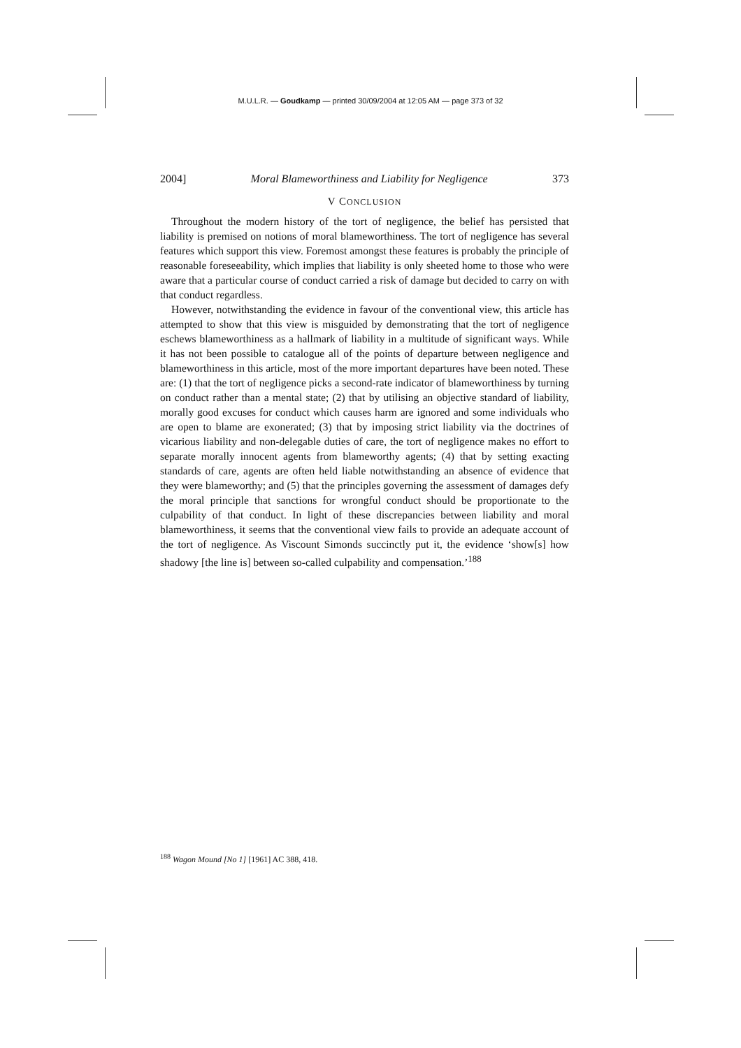M.U.L.R. — Goudkamp — printed 30/09/2004 at 12:05 AM — page 373 of 32
2004] Moral Blameworthiness and Liability for Negligence 373
V CONCLUSION
Throughout the modern history of the tort of negligence, the belief has persisted that liability is premised on notions of moral blameworthiness. The tort of negligence has several features which support this view. Foremost amongst these features is probably the principle of reasonable foreseeability, which implies that liability is only sheeted home to those who were aware that a particular course of conduct carried a risk of damage but decided to carry on with that conduct regardless.
However, notwithstanding the evidence in favour of the conventional view, this article has attempted to show that this view is misguided by demonstrating that the tort of negligence eschews blameworthiness as a hallmark of liability in a multitude of significant ways. While it has not been possible to catalogue all of the points of departure between negligence and blameworthiness in this article, most of the more important departures have been noted. These are: (1) that the tort of negligence picks a second-rate indicator of blameworthiness by turning on conduct rather than a mental state; (2) that by utilising an objective standard of liability, morally good excuses for conduct which causes harm are ignored and some individuals who are open to blame are exonerated; (3) that by imposing strict liability via the doctrines of vicarious liability and non-delegable duties of care, the tort of negligence makes no effort to separate morally innocent agents from blameworthy agents; (4) that by setting exacting standards of care, agents are often held liable notwithstanding an absence of evidence that they were blameworthy; and (5) that the principles governing the assessment of damages defy the moral principle that sanctions for wrongful conduct should be proportionate to the culpability of that conduct. In light of these discrepancies between liability and moral blameworthiness, it seems that the conventional view fails to provide an adequate account of the tort of negligence. As Viscount Simonds succinctly put it, the evidence ‘show[s] how shadowy [the line is] between so-called culpability and compensation.’<sup>188</sup>
<sup>188</sup> Wagon Mound [No 1] [1961] AC 388, 418.